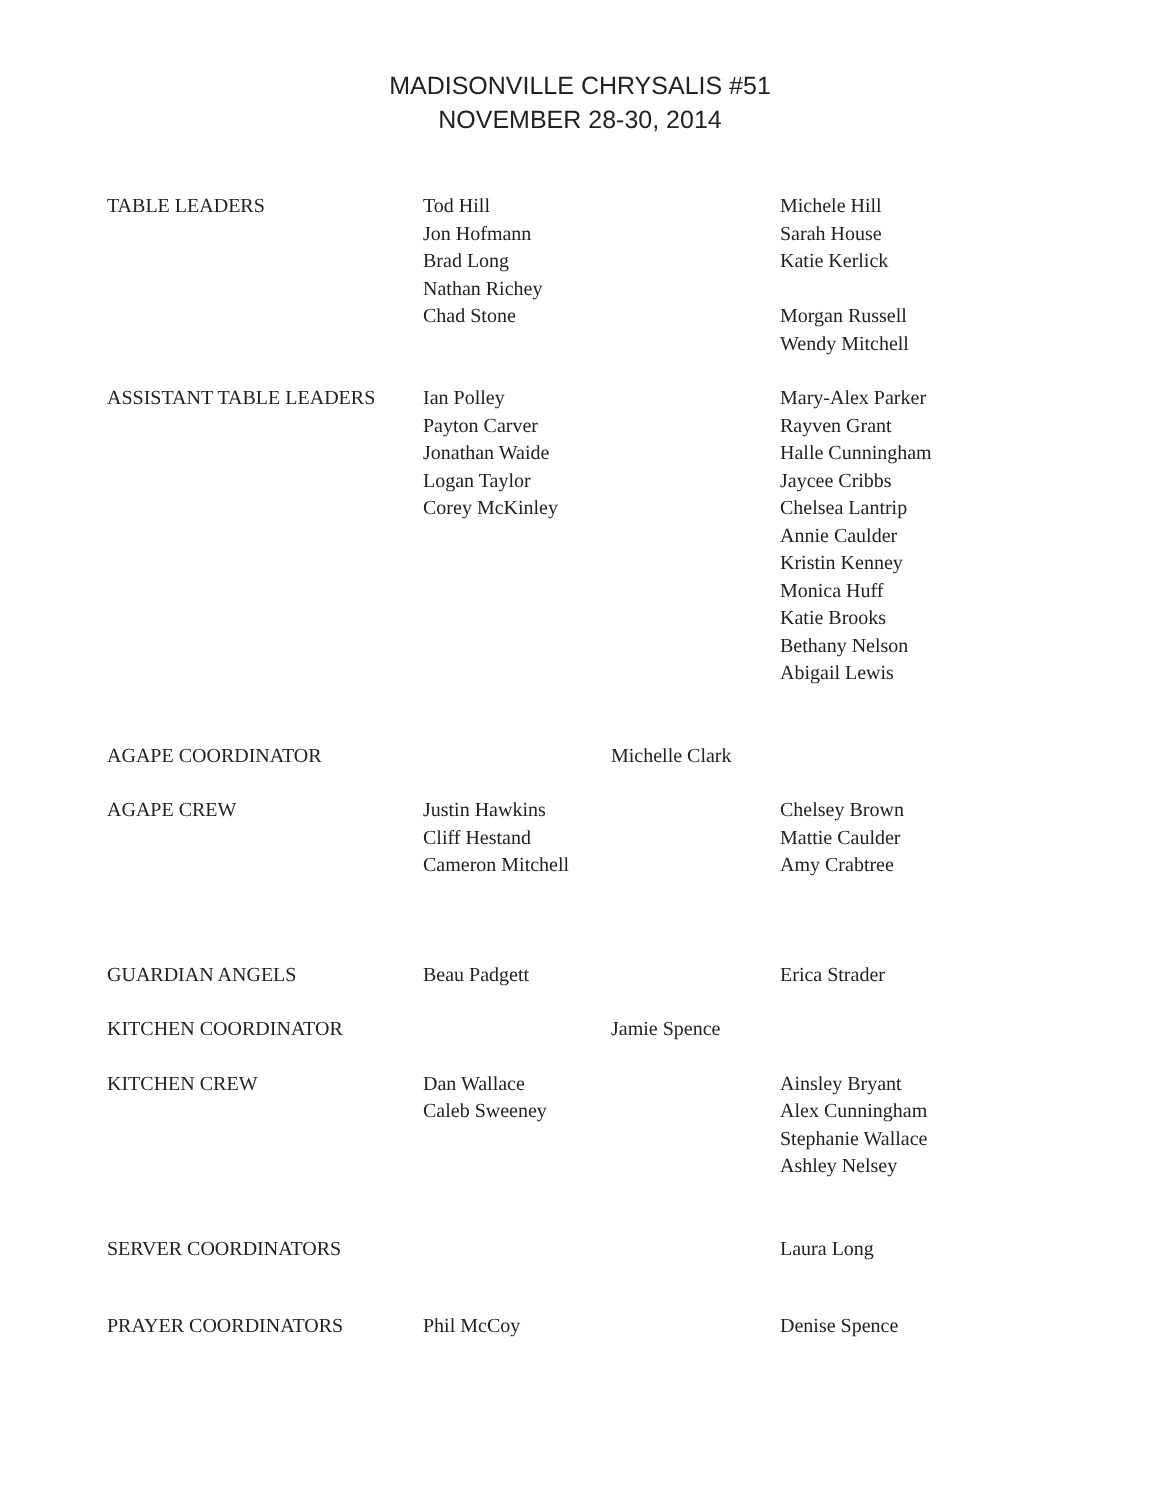MADISONVILLE CHRYSALIS #51
NOVEMBER 28-30, 2014
TABLE LEADERS Tod Hill
Jon Hofmann
Brad Long
Nathan Richey
Chad Stone
Michele Hill
Sarah House
Katie Kerlick
Morgan Russell
Wendy Mitchell
ASSISTANT TABLE LEADERS Ian Polley
Payton Carver
Jonathan Waide
Logan Taylor
Corey McKinley
Mary-Alex Parker
Rayven Grant
Halle Cunningham
Jaycee Cribbs
Chelsea Lantrip
Annie Caulder
Kristin Kenney
Monica Huff
Katie Brooks
Bethany Nelson
Abigail Lewis
AGAPE COORDINATOR Michelle Clark
AGAPE CREW Justin Hawkins
Cliff Hestand
Cameron Mitchell
Chelsey Brown
Mattie Caulder
Amy Crabtree
GUARDIAN ANGELS Beau Padgett Erica Strader
KITCHEN COORDINATOR Jamie Spence
KITCHEN CREW Dan Wallace
Caleb Sweeney
Ainsley Bryant
Alex Cunningham
Stephanie Wallace
Ashley Nelsey
SERVER COORDINATORS Laura Long
PRAYER COORDINATORS Phil McCoy Denise Spence